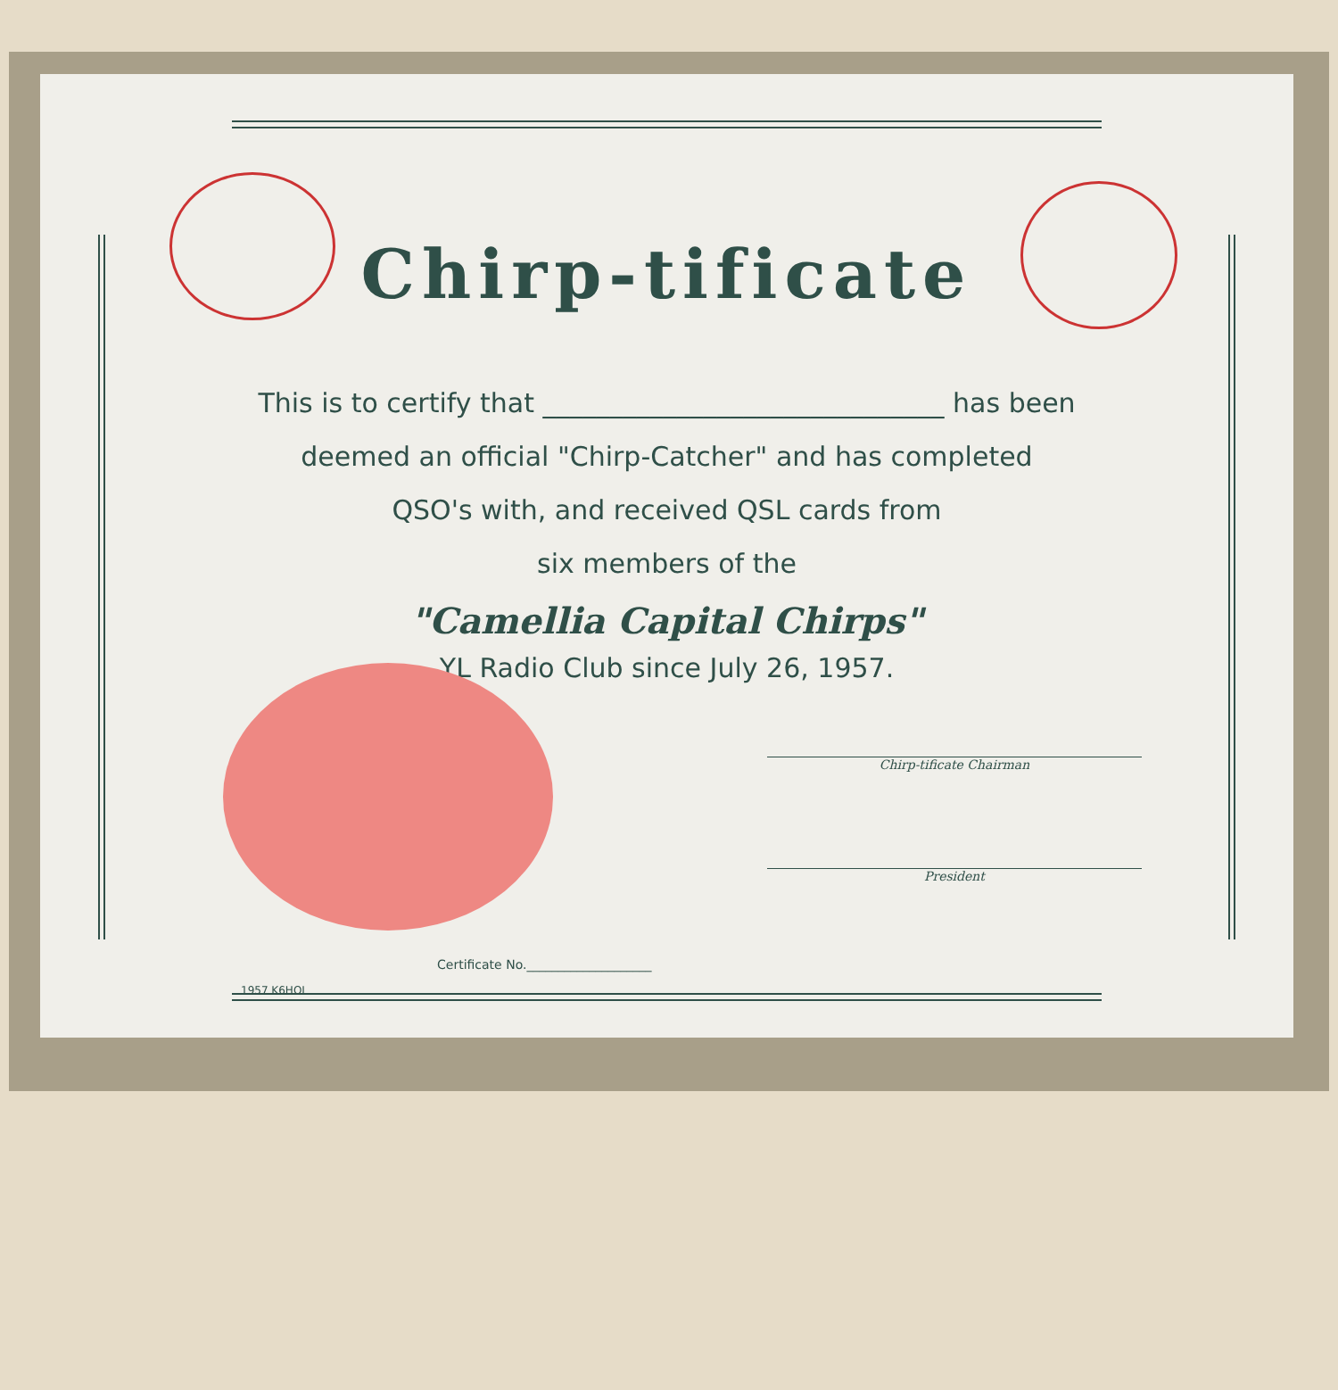Chirp-tificate
This is to certify that ______________________________ has been
deemed an official "Chirp-Catcher" and has completed
QSO's with, and received QSL cards from
six members of the
"Camellia Capital Chirps"
YL Radio Club since July 26, 1957.
Chirp-tificate Chairman
President
Certificate No.____________________
1957 K6HOI